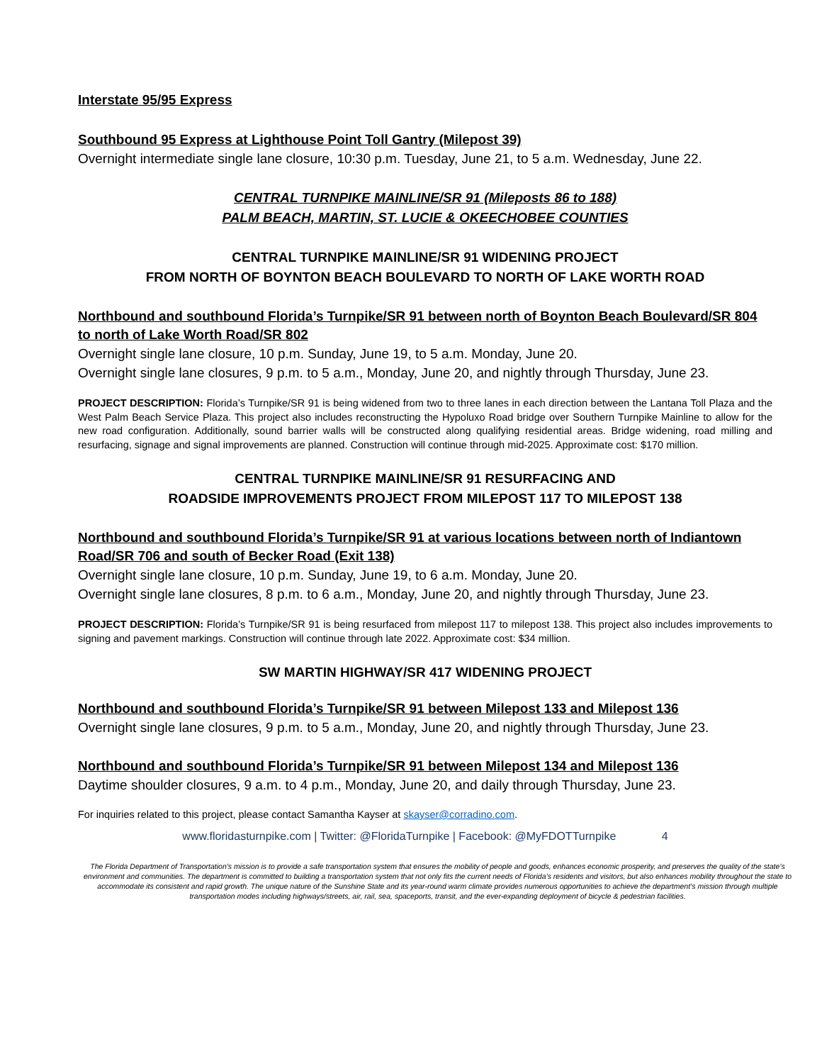Interstate 95/95 Express
Southbound 95 Express at Lighthouse Point Toll Gantry (Milepost 39)
Overnight intermediate single lane closure, 10:30 p.m. Tuesday, June 21, to 5 a.m. Wednesday, June 22.
CENTRAL TURNPIKE MAINLINE/SR 91 (Mileposts 86 to 188)
PALM BEACH, MARTIN, ST. LUCIE & OKEECHOBEE COUNTIES
CENTRAL TURNPIKE MAINLINE/SR 91 WIDENING PROJECT
FROM NORTH OF BOYNTON BEACH BOULEVARD TO NORTH OF LAKE WORTH ROAD
Northbound and southbound Florida’s Turnpike/SR 91 between north of Boynton Beach Boulevard/SR 804 to north of Lake Worth Road/SR 802
Overnight single lane closure, 10 p.m. Sunday, June 19, to 5 a.m. Monday, June 20.
Overnight single lane closures, 9 p.m. to 5 a.m., Monday, June 20, and nightly through Thursday, June 23.
PROJECT DESCRIPTION: Florida’s Turnpike/SR 91 is being widened from two to three lanes in each direction between the Lantana Toll Plaza and the West Palm Beach Service Plaza. This project also includes reconstructing the Hypoluxo Road bridge over Southern Turnpike Mainline to allow for the new road configuration. Additionally, sound barrier walls will be constructed along qualifying residential areas. Bridge widening, road milling and resurfacing, signage and signal improvements are planned. Construction will continue through mid-2025. Approximate cost: $170 million.
CENTRAL TURNPIKE MAINLINE/SR 91 RESURFACING AND
ROADSIDE IMPROVEMENTS PROJECT FROM MILEPOST 117 TO MILEPOST 138
Northbound and southbound Florida’s Turnpike/SR 91 at various locations between north of Indiantown Road/SR 706 and south of Becker Road (Exit 138)
Overnight single lane closure, 10 p.m. Sunday, June 19, to 6 a.m. Monday, June 20.
Overnight single lane closures, 8 p.m. to 6 a.m., Monday, June 20, and nightly through Thursday, June 23.
PROJECT DESCRIPTION: Florida’s Turnpike/SR 91 is being resurfaced from milepost 117 to milepost 138. This project also includes improvements to signing and pavement markings. Construction will continue through late 2022. Approximate cost: $34 million.
SW MARTIN HIGHWAY/SR 417 WIDENING PROJECT
Northbound and southbound Florida’s Turnpike/SR 91 between Milepost 133 and Milepost 136
Overnight single lane closures, 9 p.m. to 5 a.m., Monday, June 20, and nightly through Thursday, June 23.
Northbound and southbound Florida’s Turnpike/SR 91 between Milepost 134 and Milepost 136
Daytime shoulder closures, 9 a.m. to 4 p.m., Monday, June 20, and daily through Thursday, June 23.
For inquiries related to this project, please contact Samantha Kayser at skayser@corradino.com.
www.floridasturnpike.com | Twitter: @FloridaTurnpike | Facebook: @MyFDOTTurnpike 4
The Florida Department of Transportation’s mission is to provide a safe transportation system that ensures the mobility of people and goods, enhances economic prosperity, and preserves the quality of the state’s environment and communities. The department is committed to building a transportation system that not only fits the current needs of Florida’s residents and visitors, but also enhances mobility throughout the state to accommodate its consistent and rapid growth. The unique nature of the Sunshine State and its year-round warm climate provides numerous opportunities to achieve the department’s mission through multiple transportation modes including highways/streets, air, rail, sea, spaceports, transit, and the ever-expanding deployment of bicycle & pedestrian facilities.